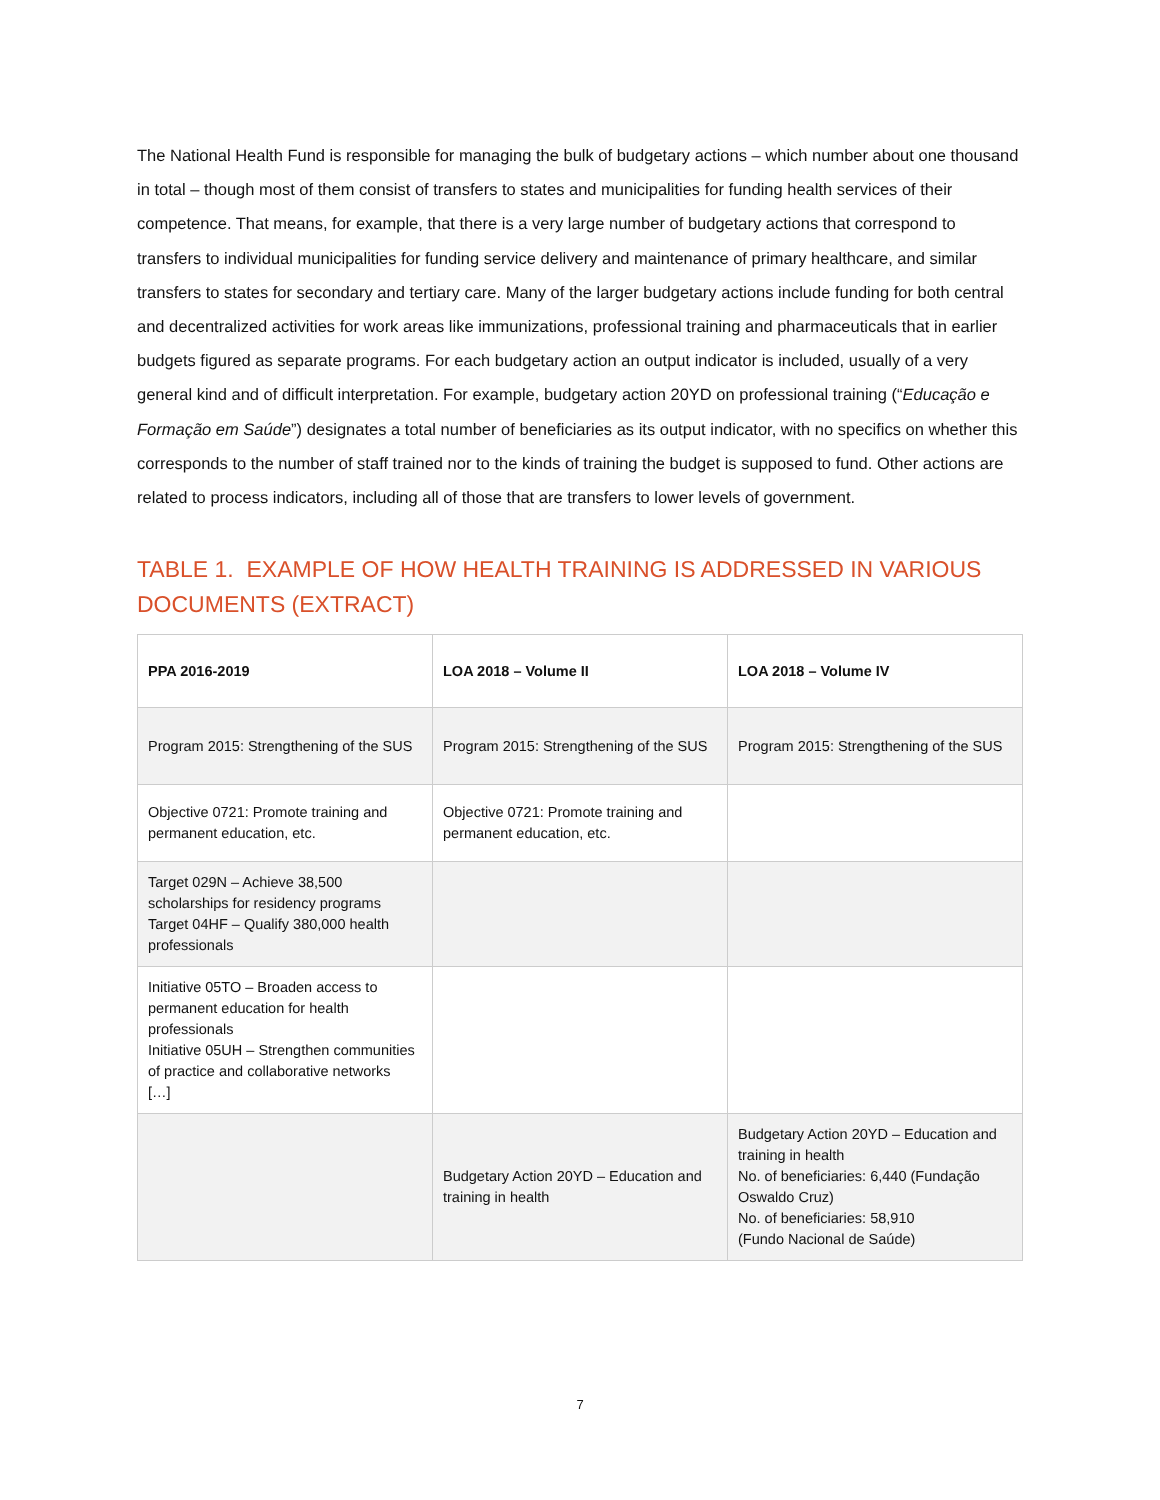The National Health Fund is responsible for managing the bulk of budgetary actions – which number about one thousand in total – though most of them consist of transfers to states and municipalities for funding health services of their competence. That means, for example, that there is a very large number of budgetary actions that correspond to transfers to individual municipalities for funding service delivery and maintenance of primary healthcare, and similar transfers to states for secondary and tertiary care. Many of the larger budgetary actions include funding for both central and decentralized activities for work areas like immunizations, professional training and pharmaceuticals that in earlier budgets figured as separate programs. For each budgetary action an output indicator is included, usually of a very general kind and of difficult interpretation. For example, budgetary action 20YD on professional training (“Educação e Formação em Saúde”) designates a total number of beneficiaries as its output indicator, with no specifics on whether this corresponds to the number of staff trained nor to the kinds of training the budget is supposed to fund. Other actions are related to process indicators, including all of those that are transfers to lower levels of government.
TABLE 1. EXAMPLE OF HOW HEALTH TRAINING IS ADDRESSED IN VARIOUS DOCUMENTS (EXTRACT)
| PPA 2016-2019 | LOA 2018 – Volume II | LOA 2018 – Volume IV |
| --- | --- | --- |
| Program 2015: Strengthening of the SUS | Program 2015: Strengthening of the SUS | Program 2015: Strengthening of the SUS |
| Objective 0721: Promote training and permanent education, etc. | Objective 0721: Promote training and permanent education, etc. | |
| Target 029N – Achieve 38,500 scholarships for residency programs Target 04HF – Qualify 380,000 health professionals | | |
| Initiative 05TO – Broaden access to permanent education for health professionals Initiative 05UH – Strengthen communities of practice and collaborative networks […] | | |
| | Budgetary Action 20YD – Education and training in health | Budgetary Action 20YD – Education and training in health No. of beneficiaries: 6,440 (Fundação Oswaldo Cruz) No. of beneficiaries: 58,910 (Fundo Nacional de Saúde) |
7